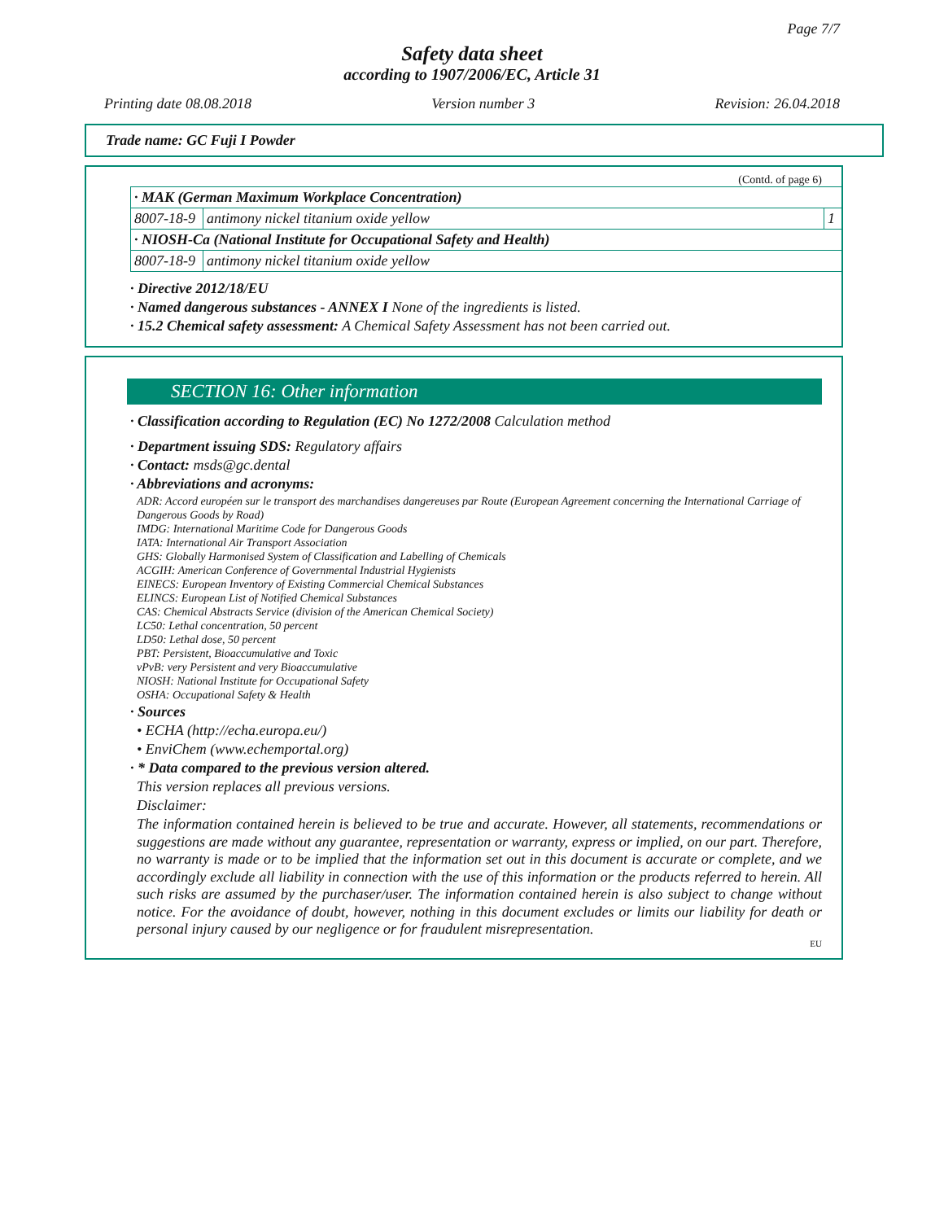Page 7/7
Safety data sheet
according to 1907/2006/EC, Article 31
Printing date 08.08.2018 Version number 3 Revision: 26.04.2018
Trade name: GC Fuji I Powder
(Contd. of page 6)
| · MAK (German Maximum Workplace Concentration) | | |
| 8007-18-9 | antimony nickel titanium oxide yellow | 1 |
| · NIOSH-Ca (National Institute for Occupational Safety and Health) | | |
| 8007-18-9 | antimony nickel titanium oxide yellow | |
· Directive 2012/18/EU
· Named dangerous substances - ANNEX I None of the ingredients is listed.
· 15.2 Chemical safety assessment: A Chemical Safety Assessment has not been carried out.
SECTION 16: Other information
· Classification according to Regulation (EC) No 1272/2008 Calculation method
· Department issuing SDS: Regulatory affairs
· Contact: msds@gc.dental
· Abbreviations and acronyms:
ADR: Accord européen sur le transport des marchandises dangereuses par Route (European Agreement concerning the International Carriage of Dangerous Goods by Road)
IMDG: International Maritime Code for Dangerous Goods
IATA: International Air Transport Association
GHS: Globally Harmonised System of Classification and Labelling of Chemicals
ACGIH: American Conference of Governmental Industrial Hygienists
EINECS: European Inventory of Existing Commercial Chemical Substances
ELINCS: European List of Notified Chemical Substances
CAS: Chemical Abstracts Service (division of the American Chemical Society)
LC50: Lethal concentration, 50 percent
LD50: Lethal dose, 50 percent
PBT: Persistent, Bioaccumulative and Toxic
vPvB: very Persistent and very Bioaccumulative
NIOSH: National Institute for Occupational Safety
OSHA: Occupational Safety & Health
· Sources
• ECHA (http://echa.europa.eu/)
• EnviChem (www.echemportal.org)
· * Data compared to the previous version altered.
This version replaces all previous versions.
Disclaimer:
The information contained herein is believed to be true and accurate. However, all statements, recommendations or suggestions are made without any guarantee, representation or warranty, express or implied, on our part. Therefore, no warranty is made or to be implied that the information set out in this document is accurate or complete, and we accordingly exclude all liability in connection with the use of this information or the products referred to herein. All such risks are assumed by the purchaser/user. The information contained herein is also subject to change without notice. For the avoidance of doubt, however, nothing in this document excludes or limits our liability for death or personal injury caused by our negligence or for fraudulent misrepresentation.
EU